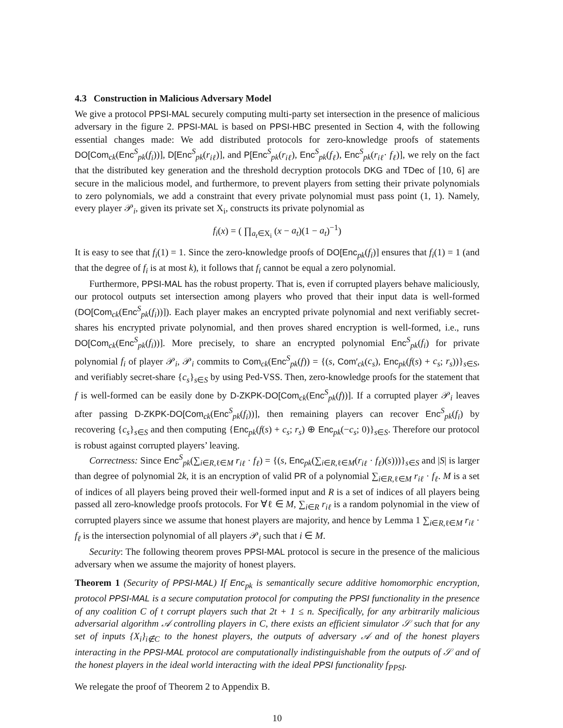4.3 Construction in Malicious Adversary Model
We give a protocol PPSI-MAL securely computing multi-party set intersection in the presence of malicious adversary in the figure 2. PPSI-MAL is based on PPSI-HBC presented in Section 4, with the following essential changes made: We add distributed protocols for zero-knowledge proofs of statements DO[Com<sub>ck</sub>(Enc<sup>S</sup><sub>pk</sub>(f<sub>i</sub>))], D[Enc<sup>S</sup><sub>pk</sub>(r<sub>iℓ</sub>)], and P[Enc<sup>S</sup><sub>pk</sub>(r<sub>iℓ</sub>), Enc<sup>S</sup><sub>pk</sub>(f<sub>ℓ</sub>), Enc<sup>S</sup><sub>pk</sub>(r<sub>iℓ</sub>· f<sub>ℓ</sub>)], we rely on the fact that the distributed key generation and the threshold decryption protocols DKG and TDec of [10, 6] are secure in the malicious model, and furthermore, to prevent players from setting their private polynomials to zero polynomials, we add a constraint that every private polynomial must pass point (1, 1). Namely, every player 𝒫<sub>i</sub>, given its private set X<sub>i</sub>, constructs its private polynomial as
f<sub>i</sub>(x) = ( ∏<sub>a<sub>t</sub>∈X<sub>i</sub></sub> (x − a<sub>t</sub>)(1 − a<sub>t</sub>)<sup>−1</sup>)
It is easy to see that f<sub>i</sub>(1) = 1. Since the zero-knowledge proofs of DO[Enc<sub>pk</sub>(f<sub>i</sub>)] ensures that f<sub>i</sub>(1) = 1 (and that the degree of f<sub>i</sub> is at most k), it follows that f<sub>i</sub> cannot be equal a zero polynomial.
Furthermore, PPSI-MAL has the robust property. That is, even if corrupted players behave maliciously, our protocol outputs set intersection among players who proved that their input data is well-formed (DO[Com<sub>ck</sub>(Enc<sup>S</sup><sub>pk</sub>(f<sub>i</sub>))]). Each player makes an encrypted private polynomial and next verifiably secret-shares his encrypted private polynomial, and then proves shared encryption is well-formed, i.e., runs DO[Com<sub>ck</sub>(Enc<sup>S</sup><sub>pk</sub>(f<sub>i</sub>))]. More precisely, to share an encrypted polynomial Enc<sup>S</sup><sub>pk</sub>(f<sub>i</sub>) for private polynomial f<sub>i</sub> of player 𝒫<sub>i</sub>, 𝒫<sub>i</sub> commits to Com<sub>ck</sub>(Enc<sup>S</sup><sub>pk</sub>(f)) = {(s, Com′<sub>ck</sub>(c<sub>s</sub>), Enc<sub>pk</sub>(f(s) + c<sub>s</sub>; r<sub>s</sub>))}<sub>s∈S</sub>, and verifiably secret-share {c<sub>s</sub>}<sub>s∈S</sub> by using Ped-VSS. Then, zero-knowledge proofs for the statement that f is well-formed can be easily done by D-ZKPK-DO[Com<sub>ck</sub>(Enc<sup>S</sup><sub>pk</sub>(f))]. If a corrupted player 𝒫<sub>i</sub> leaves after passing D-ZKPK-DO[Com<sub>ck</sub>(Enc<sup>S</sup><sub>pk</sub>(f<sub>i</sub>))], then remaining players can recover Enc<sup>S</sup><sub>pk</sub>(f<sub>i</sub>) by recovering {c<sub>s</sub>}<sub>s∈S</sub> and then computing {Enc<sub>pk</sub>(f(s) + c<sub>s</sub>; r<sub>s</sub>) ⊕ Enc<sub>pk</sub>(−c<sub>s</sub>; 0)}<sub>s∈S</sub>. Therefore our protocol is robust against corrupted players’ leaving.
Correctness: Since Enc<sup>S</sup><sub>pk</sub>(∑<sub>i∈R,ℓ∈M</sub> r<sub>iℓ</sub> · f<sub>ℓ</sub>) = {(s, Enc<sub>pk</sub>(∑<sub>i∈R,ℓ∈M</sub>(r<sub>iℓ</sub> · f<sub>ℓ</sub>)(s)))}<sub>s∈S</sub> and |S| is larger than degree of polynomial 2k, it is an encryption of valid PR of a polynomial ∑<sub>i∈R,ℓ∈M</sub> r<sub>iℓ</sub> · f<sub>ℓ</sub>. M is a set of indices of all players being proved their well-formed input and R is a set of indices of all players being passed all zero-knowledge proofs protocols. For ∀ℓ ∈ M, ∑<sub>i∈R</sub> r<sub>iℓ</sub> is a random polynomial in the view of corrupted players since we assume that honest players are majority, and hence by Lemma 1 ∑<sub>i∈R,ℓ∈M</sub> r<sub>iℓ</sub> · f<sub>ℓ</sub> is the intersection polynomial of all players 𝒫<sub>i</sub> such that i ∈ M.
Security: The following theorem proves PPSI-MAL protocol is secure in the presence of the malicious adversary when we assume the majority of honest players.
Theorem 1 (Security of PPSI-MAL) If Enc<sub>pk</sub> is semantically secure additive homomorphic encryption, protocol PPSI-MAL is a secure computation protocol for computing the PPSI functionality in the presence of any coalition C of t corrupt players such that 2t + 1 ≤ n. Specifically, for any arbitrarily malicious adversarial algorithm 𝒜 controlling players in C, there exists an efficient simulator 𝒮 such that for any set of inputs {X<sub>i</sub>}<sub>i∉C</sub> to the honest players, the outputs of adversary 𝒜 and of the honest players interacting in the PPSI-MAL protocol are computationally indistinguishable from the outputs of 𝒮 and of the honest players in the ideal world interacting with the ideal PPSI functionality f<sub>PPSI</sub>.
We relegate the proof of Theorem 2 to Appendix B.
10